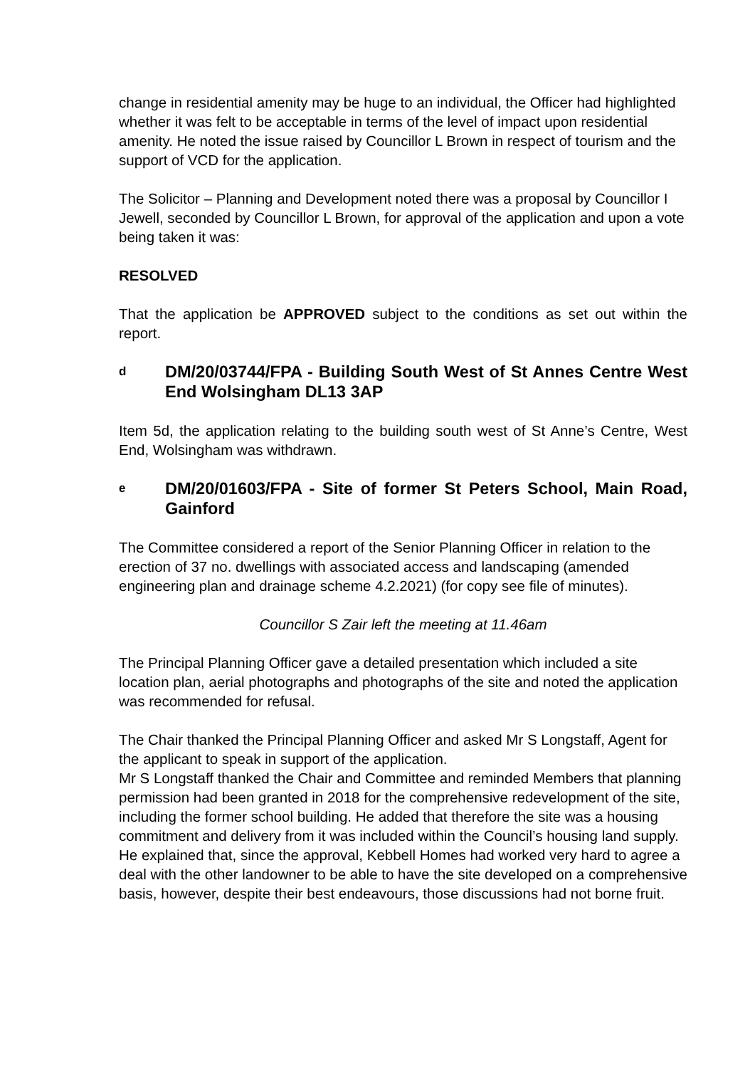change in residential amenity may be huge to an individual, the Officer had highlighted whether it was felt to be acceptable in terms of the level of impact upon residential amenity. He noted the issue raised by Councillor L Brown in respect of tourism and the support of VCD for the application.
The Solicitor – Planning and Development noted there was a proposal by Councillor I Jewell, seconded by Councillor L Brown, for approval of the application and upon a vote being taken it was:
RESOLVED
That the application be APPROVED subject to the conditions as set out within the report.
d DM/20/03744/FPA - Building South West of St Annes Centre West End Wolsingham DL13 3AP
Item 5d, the application relating to the building south west of St Anne’s Centre, West End, Wolsingham was withdrawn.
e DM/20/01603/FPA - Site of former St Peters School, Main Road, Gainford
The Committee considered a report of the Senior Planning Officer in relation to the erection of 37 no. dwellings with associated access and landscaping (amended engineering plan and drainage scheme 4.2.2021) (for copy see file of minutes).
Councillor S Zair left the meeting at 11.46am
The Principal Planning Officer gave a detailed presentation which included a site location plan, aerial photographs and photographs of the site and noted the application was recommended for refusal.
The Chair thanked the Principal Planning Officer and asked Mr S Longstaff, Agent for the applicant to speak in support of the application.
Mr S Longstaff thanked the Chair and Committee and reminded Members that planning permission had been granted in 2018 for the comprehensive redevelopment of the site, including the former school building. He added that therefore the site was a housing commitment and delivery from it was included within the Council’s housing land supply. He explained that, since the approval, Kebbell Homes had worked very hard to agree a deal with the other landowner to be able to have the site developed on a comprehensive basis, however, despite their best endeavours, those discussions had not borne fruit.